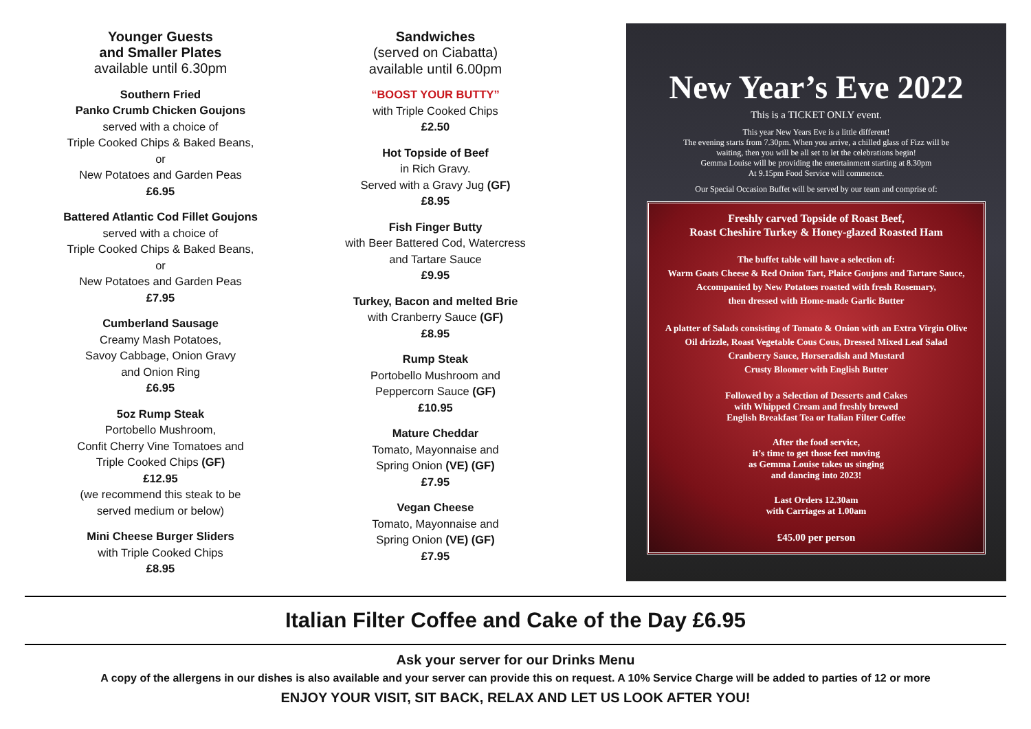Younger Guests
and Smaller Plates
available until 6.30pm
Southern Fried
Panko Crumb Chicken Goujons
served with a choice of
Triple Cooked Chips & Baked Beans,
or
New Potatoes and Garden Peas
£6.95
Battered Atlantic Cod Fillet Goujons
served with a choice of
Triple Cooked Chips & Baked Beans,
or
New Potatoes and Garden Peas
£7.95
Cumberland Sausage
Creamy Mash Potatoes,
Savoy Cabbage, Onion Gravy
and Onion Ring
£6.95
5oz Rump Steak
Portobello Mushroom,
Confit Cherry Vine Tomatoes and
Triple Cooked Chips (GF)
£12.95
(we recommend this steak to be
served medium or below)
Mini Cheese Burger Sliders
with Triple Cooked Chips
£8.95
Sandwiches
(served on Ciabatta)
available until 6.00pm
“BOOST YOUR BUTTY”
with Triple Cooked Chips
£2.50
Hot Topside of Beef
in Rich Gravy.
Served with a Gravy Jug (GF)
£8.95
Fish Finger Butty
with Beer Battered Cod, Watercress
and Tartare Sauce
£9.95
Turkey, Bacon and melted Brie
with Cranberry Sauce (GF)
£8.95
Rump Steak
Portobello Mushroom and
Peppercorn Sauce (GF)
£10.95
Mature Cheddar
Tomato, Mayonnaise and
Spring Onion (VE) (GF)
£7.95
Vegan Cheese
Tomato, Mayonnaise and
Spring Onion (VE) (GF)
£7.95
New Year’s Eve 2022
This is a TICKET ONLY event.
This year New Years Eve is a little different!
The evening starts from 7.30pm. When you arrive, a chilled glass of Fizz will be
waiting, then you will be all set to let the celebrations begin!
Gemma Louise will be providing the entertainment starting at 8.30pm
At 9.15pm Food Service will commence.
Our Special Occasion Buffet will be served by our team and comprise of:
Freshly carved Topside of Roast Beef,
Roast Cheshire Turkey & Honey-glazed Roasted Ham
The buffet table will have a selection of:
Warm Goats Cheese & Red Onion Tart, Plaice Goujons and Tartare Sauce,
Accompanied by New Potatoes roasted with fresh Rosemary,
then dressed with Home-made Garlic Butter
A platter of Salads consisting of Tomato & Onion with an Extra Virgin Olive
Oil drizzle, Roast Vegetable Cous Cous, Dressed Mixed Leaf Salad
Cranberry Sauce, Horseradish and Mustard
Crusty Bloomer with English Butter
Followed by a Selection of Desserts and Cakes
with Whipped Cream and freshly brewed
English Breakfast Tea or Italian Filter Coffee
After the food service,
it’s time to get those feet moving
as Gemma Louise takes us singing
and dancing into 2023!
Last Orders 12.30am
with Carriages at 1.00am
£45.00 per person
Italian Filter Coffee and Cake of the Day £6.95
Ask your server for our Drinks Menu
A copy of the allergens in our dishes is also available and your server can provide this on request. A 10% Service Charge will be added to parties of 12 or more
ENJOY YOUR VISIT, SIT BACK, RELAX AND LET US LOOK AFTER YOU!